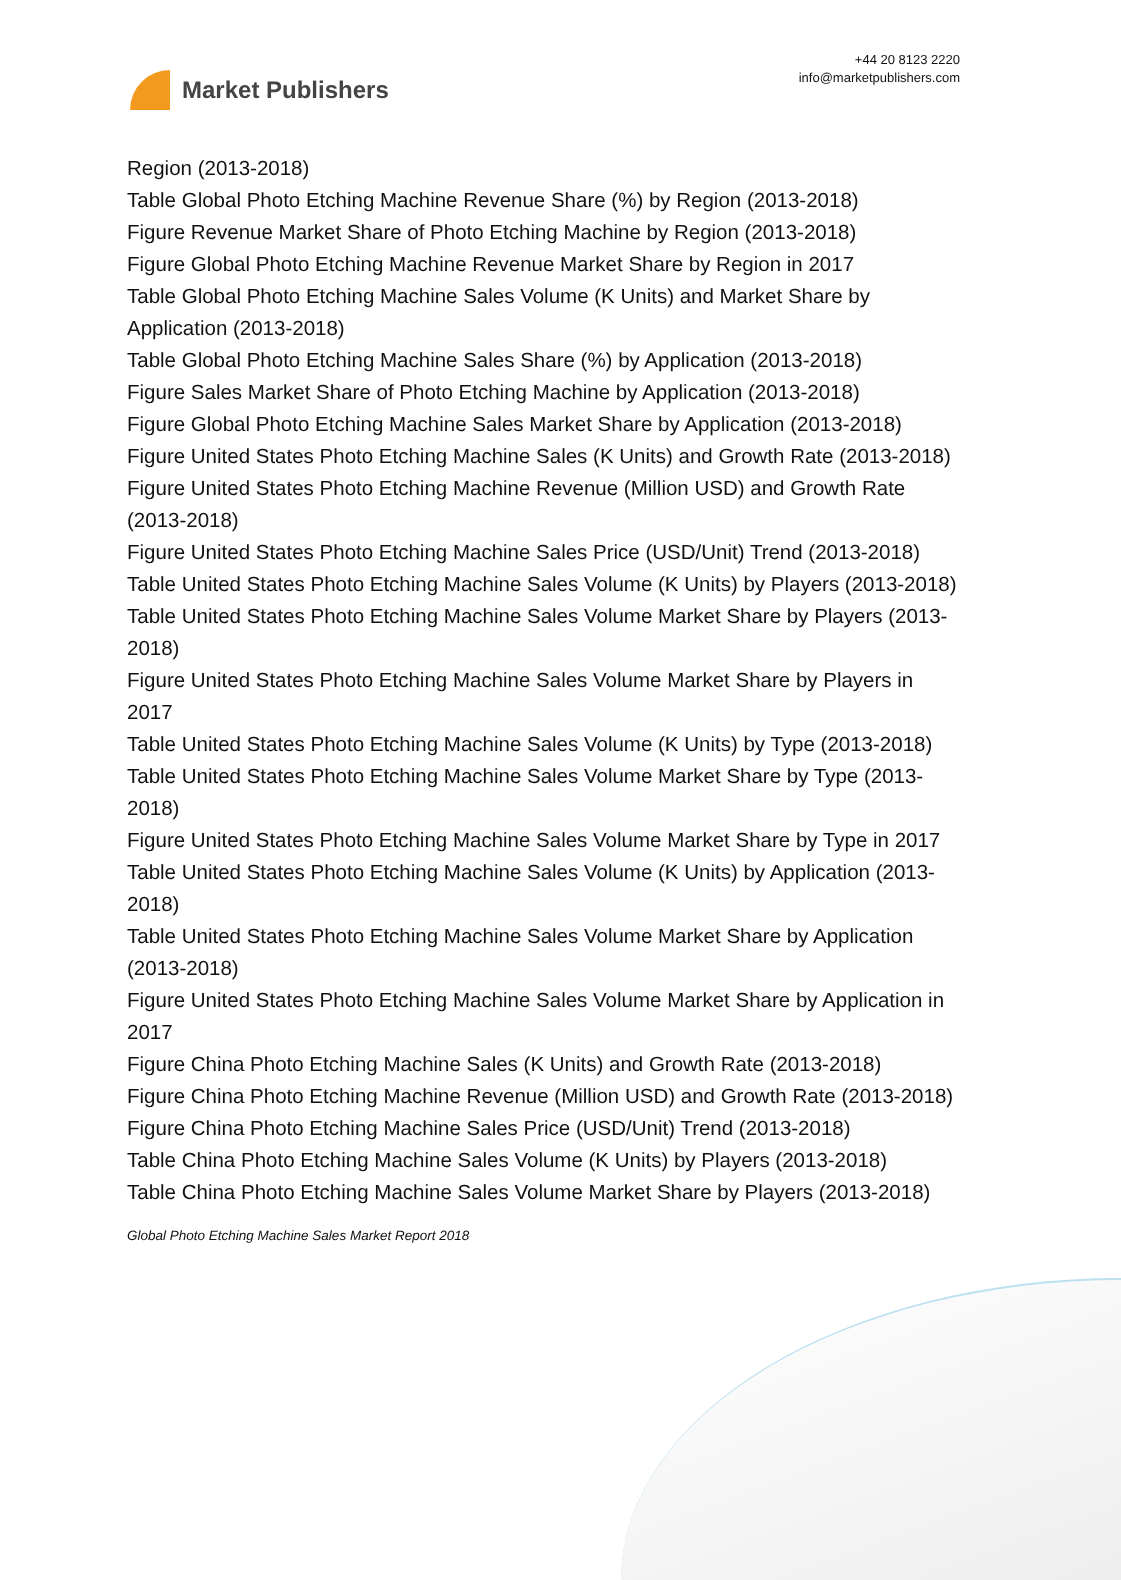Market Publishers
+44 20 8123 2220
info@marketpublishers.com
Region (2013-2018)
Table Global Photo Etching Machine Revenue Share (%) by Region (2013-2018)
Figure Revenue Market Share of Photo Etching Machine by Region (2013-2018)
Figure Global Photo Etching Machine Revenue Market Share by Region in 2017
Table Global Photo Etching Machine Sales Volume (K Units) and Market Share by Application (2013-2018)
Table Global Photo Etching Machine Sales Share (%) by Application (2013-2018)
Figure Sales Market Share of Photo Etching Machine by Application (2013-2018)
Figure Global Photo Etching Machine Sales Market Share by Application (2013-2018)
Figure United States Photo Etching Machine Sales (K Units) and Growth Rate (2013-2018)
Figure United States Photo Etching Machine Revenue (Million USD) and Growth Rate (2013-2018)
Figure United States Photo Etching Machine Sales Price (USD/Unit) Trend (2013-2018)
Table United States Photo Etching Machine Sales Volume (K Units) by Players (2013-2018)
Table United States Photo Etching Machine Sales Volume Market Share by Players (2013-2018)
Figure United States Photo Etching Machine Sales Volume Market Share by Players in 2017
Table United States Photo Etching Machine Sales Volume (K Units) by Type (2013-2018)
Table United States Photo Etching Machine Sales Volume Market Share by Type (2013-2018)
Figure United States Photo Etching Machine Sales Volume Market Share by Type in 2017
Table United States Photo Etching Machine Sales Volume (K Units) by Application (2013-2018)
Table United States Photo Etching Machine Sales Volume Market Share by Application (2013-2018)
Figure United States Photo Etching Machine Sales Volume Market Share by Application in 2017
Figure China Photo Etching Machine Sales (K Units) and Growth Rate (2013-2018)
Figure China Photo Etching Machine Revenue (Million USD) and Growth Rate (2013-2018)
Figure China Photo Etching Machine Sales Price (USD/Unit) Trend (2013-2018)
Table China Photo Etching Machine Sales Volume (K Units) by Players (2013-2018)
Table China Photo Etching Machine Sales Volume Market Share by Players (2013-2018)
Global Photo Etching Machine Sales Market Report 2018